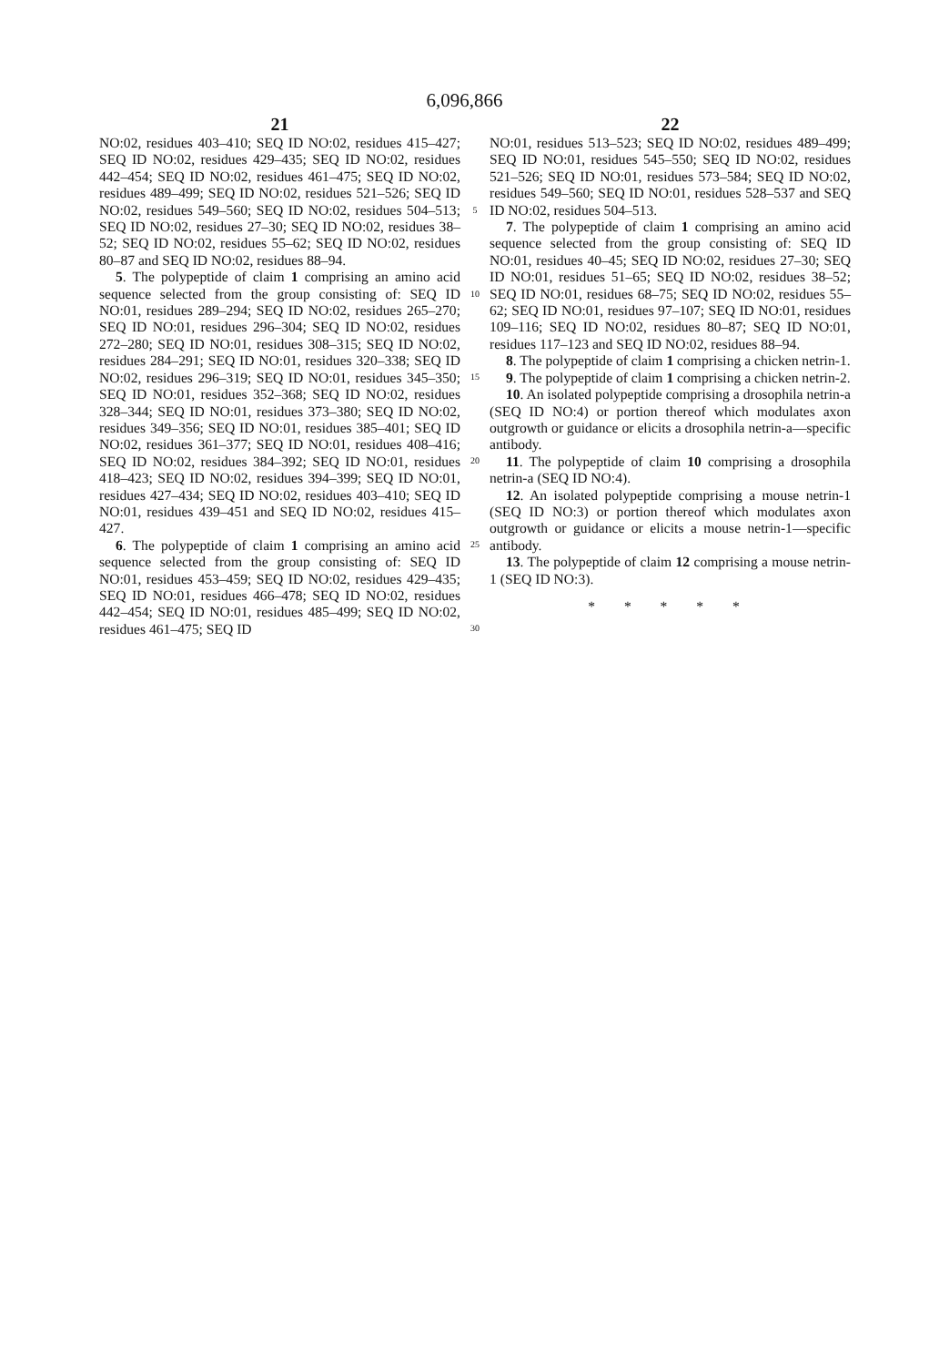6,096,866
21
NO:02, residues 403–410; SEQ ID NO:02, residues 415–427; SEQ ID NO:02, residues 429–435; SEQ ID NO:02, residues 442–454; SEQ ID NO:02, residues 461–475; SEQ ID NO:02, residues 489–499; SEQ ID NO:02, residues 521–526; SEQ ID NO:02, residues 549–560; SEQ ID NO:02, residues 504–513; SEQ ID NO:02, residues 27–30; SEQ ID NO:02, residues 38–52; SEQ ID NO:02, residues 55–62; SEQ ID NO:02, residues 80–87 and SEQ ID NO:02, residues 88–94.
5. The polypeptide of claim 1 comprising an amino acid sequence selected from the group consisting of: SEQ ID NO:01, residues 289–294; SEQ ID NO:02, residues 265–270; SEQ ID NO:01, residues 296–304; SEQ ID NO:02, residues 272–280; SEQ ID NO:01, residues 308–315; SEQ ID NO:02, residues 284–291; SEQ ID NO:01, residues 320–338; SEQ ID NO:02, residues 296–319; SEQ ID NO:01, residues 345–350; SEQ ID NO:01, residues 352–368; SEQ ID NO:02, residues 328–344; SEQ ID NO:01, residues 373–380; SEQ ID NO:02, residues 349–356; SEQ ID NO:01, residues 385–401; SEQ ID NO:02, residues 361–377; SEQ ID NO:01, residues 408–416; SEQ ID NO:02, residues 384–392; SEQ ID NO:01, residues 418–423; SEQ ID NO:02, residues 394–399; SEQ ID NO:01, residues 427–434; SEQ ID NO:02, residues 403–410; SEQ ID NO:01, residues 439–451 and SEQ ID NO:02, residues 415–427.
6. The polypeptide of claim 1 comprising an amino acid sequence selected from the group consisting of: SEQ ID NO:01, residues 453–459; SEQ ID NO:02, residues 429–435; SEQ ID NO:01, residues 466–478; SEQ ID NO:02, residues 442–454; SEQ ID NO:01, residues 485–499; SEQ ID NO:02, residues 461–475; SEQ ID
5
10
15
20
25
30
22
NO:01, residues 513–523; SEQ ID NO:02, residues 489–499; SEQ ID NO:01, residues 545–550; SEQ ID NO:02, residues 521–526; SEQ ID NO:01, residues 573–584; SEQ ID NO:02, residues 549–560; SEQ ID NO:01, residues 528–537 and SEQ ID NO:02, residues 504–513.
7. The polypeptide of claim 1 comprising an amino acid sequence selected from the group consisting of: SEQ ID NO:01, residues 40–45; SEQ ID NO:02, residues 27–30; SEQ ID NO:01, residues 51–65; SEQ ID NO:02, residues 38–52; SEQ ID NO:01, residues 68–75; SEQ ID NO:02, residues 55–62; SEQ ID NO:01, residues 97–107; SEQ ID NO:01, residues 109–116; SEQ ID NO:02, residues 80–87; SEQ ID NO:01, residues 117–123 and SEQ ID NO:02, residues 88–94.
8. The polypeptide of claim 1 comprising a chicken netrin-1.
9. The polypeptide of claim 1 comprising a chicken netrin-2.
10. An isolated polypeptide comprising a drosophila netrin-a (SEQ ID NO:4) or portion thereof which modulates axon outgrowth or guidance or elicits a drosophila netrin-a—specific antibody.
11. The polypeptide of claim 10 comprising a drosophila netrin-a (SEQ ID NO:4).
12. An isolated polypeptide comprising a mouse netrin-1 (SEQ ID NO:3) or portion thereof which modulates axon outgrowth or guidance or elicits a mouse netrin-1—specific antibody.
13. The polypeptide of claim 12 comprising a mouse netrin-1 (SEQ ID NO:3).
* * * * *